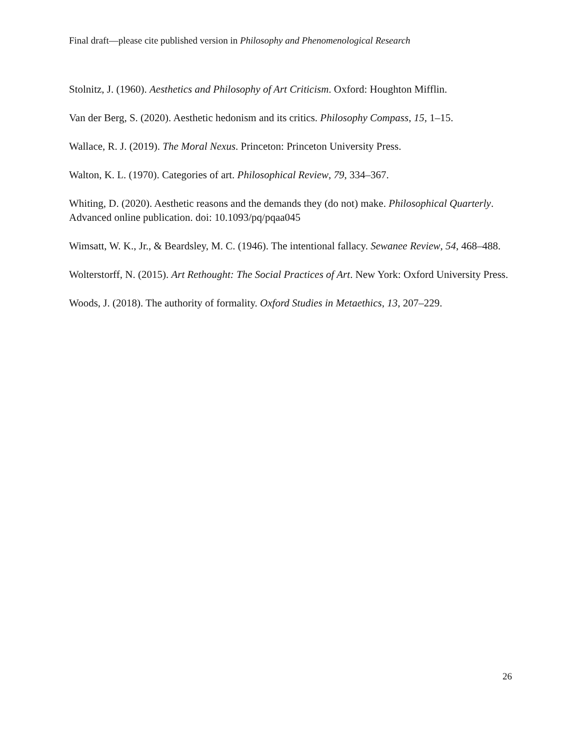Final draft—please cite published version in Philosophy and Phenomenological Research
Stolnitz, J. (1960). Aesthetics and Philosophy of Art Criticism. Oxford: Houghton Mifflin.
Van der Berg, S. (2020). Aesthetic hedonism and its critics. Philosophy Compass, 15, 1–15.
Wallace, R. J. (2019). The Moral Nexus. Princeton: Princeton University Press.
Walton, K. L. (1970). Categories of art. Philosophical Review, 79, 334–367.
Whiting, D. (2020). Aesthetic reasons and the demands they (do not) make. Philosophical Quarterly. Advanced online publication. doi: 10.1093/pq/pqaa045
Wimsatt, W. K., Jr., & Beardsley, M. C. (1946). The intentional fallacy. Sewanee Review, 54, 468–488.
Wolterstorff, N. (2015). Art Rethought: The Social Practices of Art. New York: Oxford University Press.
Woods, J. (2018). The authority of formality. Oxford Studies in Metaethics, 13, 207–229.
26